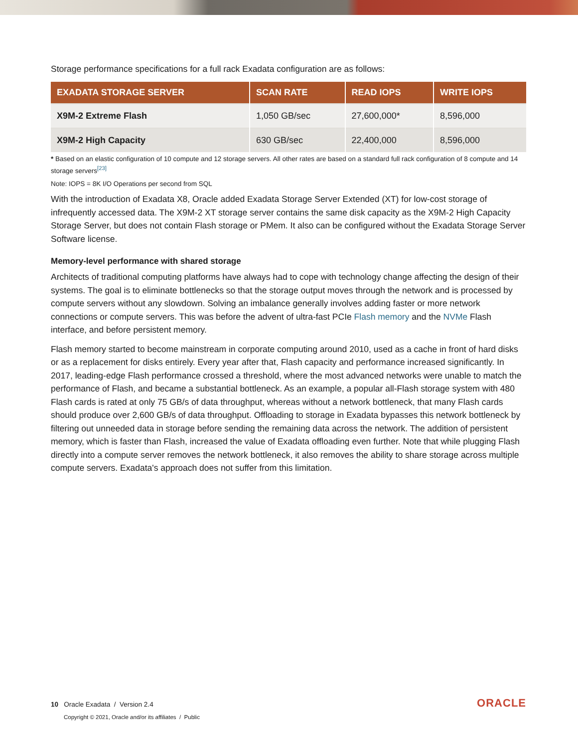Storage performance specifications for a full rack Exadata configuration are as follows:
| EXADATA STORAGE SERVER | SCAN RATE | READ IOPS | WRITE IOPS |
| --- | --- | --- | --- |
| X9M-2 Extreme Flash | 1,050 GB/sec | 27,600,000* | 8,596,000 |
| X9M-2 High Capacity | 630 GB/sec | 22,400,000 | 8,596,000 |
* Based on an elastic configuration of 10 compute and 12 storage servers. All other rates are based on a standard full rack configuration of 8 compute and 14 storage servers<sup>[23]</sup>
Note: IOPS = 8K I/O Operations per second from SQL
With the introduction of Exadata X8, Oracle added Exadata Storage Server Extended (XT) for low-cost storage of infrequently accessed data. The X9M-2 XT storage server contains the same disk capacity as the X9M-2 High Capacity Storage Server, but does not contain Flash storage or PMem. It also can be configured without the Exadata Storage Server Software license.
Memory-level performance with shared storage
Architects of traditional computing platforms have always had to cope with technology change affecting the design of their systems. The goal is to eliminate bottlenecks so that the storage output moves through the network and is processed by compute servers without any slowdown. Solving an imbalance generally involves adding faster or more network connections or compute servers. This was before the advent of ultra-fast PCIe Flash memory and the NVMe Flash interface, and before persistent memory.
Flash memory started to become mainstream in corporate computing around 2010, used as a cache in front of hard disks or as a replacement for disks entirely. Every year after that, Flash capacity and performance increased significantly. In 2017, leading-edge Flash performance crossed a threshold, where the most advanced networks were unable to match the performance of Flash, and became a substantial bottleneck. As an example, a popular all-Flash storage system with 480 Flash cards is rated at only 75 GB/s of data throughput, whereas without a network bottleneck, that many Flash cards should produce over 2,600 GB/s of data throughput. Offloading to storage in Exadata bypasses this network bottleneck by filtering out unneeded data in storage before sending the remaining data across the network. The addition of persistent memory, which is faster than Flash, increased the value of Exadata offloading even further. Note that while plugging Flash directly into a compute server removes the network bottleneck, it also removes the ability to share storage across multiple compute servers. Exadata's approach does not suffer from this limitation.
10 Oracle Exadata / Version 2.4
Copyright © 2021, Oracle and/or its affiliates / Public
ORACLE